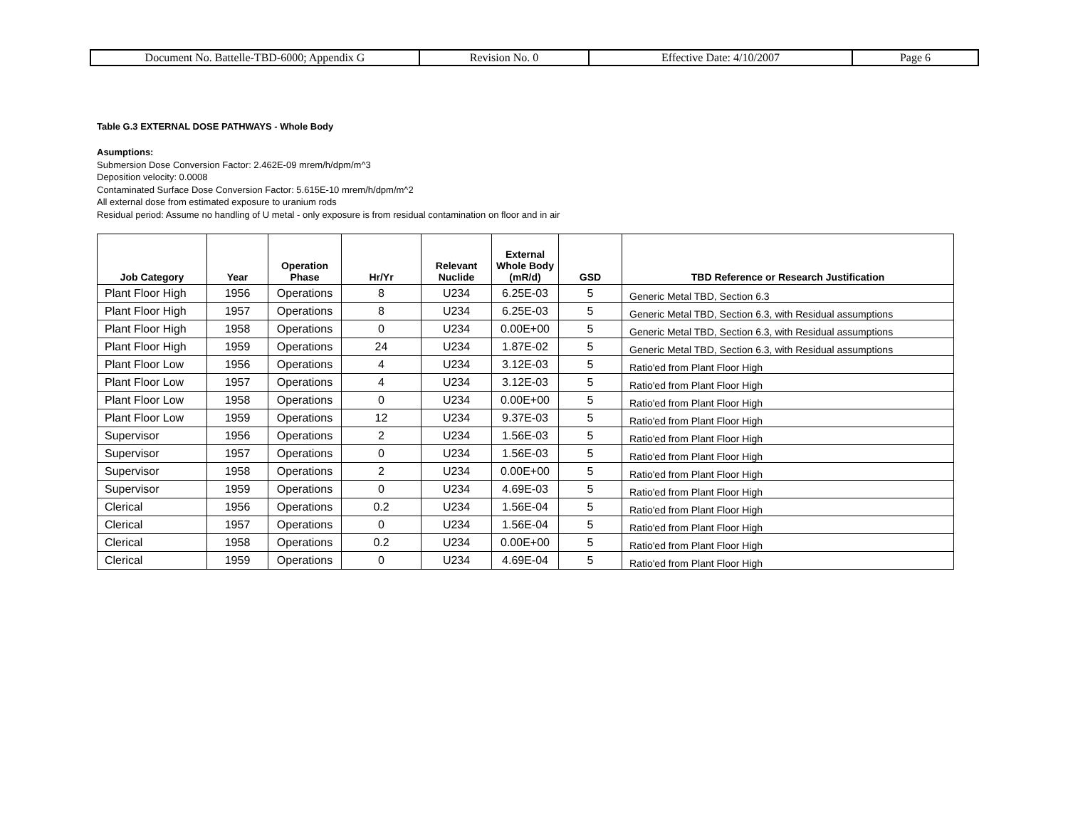| Document No. Battelle-TBD-6000; Appendix G | Revision No. 0 | Effective Date: 4/10/2007 | Page 6 |
Table G.3 EXTERNAL DOSE PATHWAYS - Whole Body
Asumptions:
Submersion Dose Conversion Factor: 2.462E-09 mrem/h/dpm/m^3
Deposition velocity: 0.0008
Contaminated Surface Dose Conversion Factor: 5.615E-10 mrem/h/dpm/m^2
All external dose from estimated exposure to uranium rods
Residual period: Assume no handling of U metal - only exposure is from residual contamination on floor and in air
| Job Category | Year | Operation Phase | Hr/Yr | Relevant Nuclide | External Whole Body (mR/d) | GSD | TBD Reference or Research Justification |
| --- | --- | --- | --- | --- | --- | --- | --- |
| Plant Floor High | 1956 | Operations | 8 | U234 | 6.25E-03 | 5 | Generic Metal TBD, Section 6.3 |
| Plant Floor High | 1957 | Operations | 8 | U234 | 6.25E-03 | 5 | Generic Metal TBD, Section 6.3, with Residual assumptions |
| Plant Floor High | 1958 | Operations | 0 | U234 | 0.00E+00 | 5 | Generic Metal TBD, Section 6.3, with Residual assumptions |
| Plant Floor High | 1959 | Operations | 24 | U234 | 1.87E-02 | 5 | Generic Metal TBD, Section 6.3, with Residual assumptions |
| Plant Floor Low | 1956 | Operations | 4 | U234 | 3.12E-03 | 5 | Ratio'ed from Plant Floor High |
| Plant Floor Low | 1957 | Operations | 4 | U234 | 3.12E-03 | 5 | Ratio'ed from Plant Floor High |
| Plant Floor Low | 1958 | Operations | 0 | U234 | 0.00E+00 | 5 | Ratio'ed from Plant Floor High |
| Plant Floor Low | 1959 | Operations | 12 | U234 | 9.37E-03 | 5 | Ratio'ed from Plant Floor High |
| Supervisor | 1956 | Operations | 2 | U234 | 1.56E-03 | 5 | Ratio'ed from Plant Floor High |
| Supervisor | 1957 | Operations | 0 | U234 | 1.56E-03 | 5 | Ratio'ed from Plant Floor High |
| Supervisor | 1958 | Operations | 2 | U234 | 0.00E+00 | 5 | Ratio'ed from Plant Floor High |
| Supervisor | 1959 | Operations | 0 | U234 | 4.69E-03 | 5 | Ratio'ed from Plant Floor High |
| Clerical | 1956 | Operations | 0.2 | U234 | 1.56E-04 | 5 | Ratio'ed from Plant Floor High |
| Clerical | 1957 | Operations | 0 | U234 | 1.56E-04 | 5 | Ratio'ed from Plant Floor High |
| Clerical | 1958 | Operations | 0.2 | U234 | 0.00E+00 | 5 | Ratio'ed from Plant Floor High |
| Clerical | 1959 | Operations | 0 | U234 | 4.69E-04 | 5 | Ratio'ed from Plant Floor High |